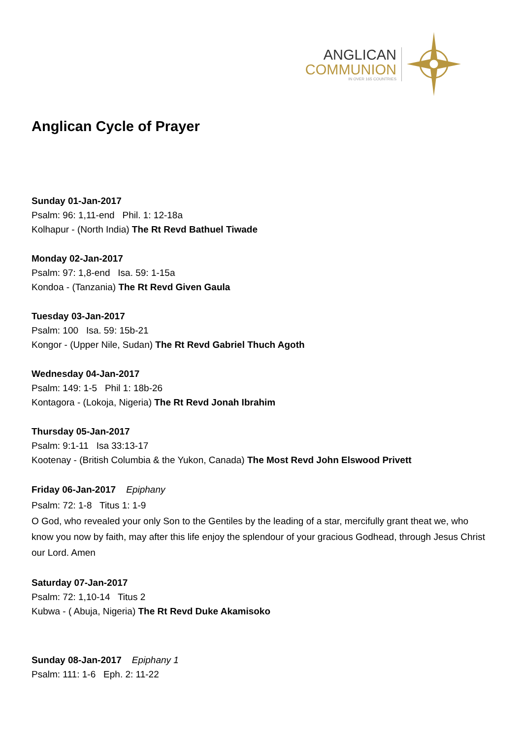ANGLICAN
COMMUNION
IN OVER 165 COUNTRIES
Anglican Cycle of Prayer
Sunday 01-Jan-2017
Psalm: 96: 1,11-end Phil. 1: 12-18a
Kolhapur - (North India) The Rt Revd Bathuel Tiwade
Monday 02-Jan-2017
Psalm: 97: 1,8-end Isa. 59: 1-15a
Kondoa - (Tanzania) The Rt Revd Given Gaula
Tuesday 03-Jan-2017
Psalm: 100 Isa. 59: 15b-21
Kongor - (Upper Nile, Sudan) The Rt Revd Gabriel Thuch Agoth
Wednesday 04-Jan-2017
Psalm: 149: 1-5 Phil 1: 18b-26
Kontagora - (Lokoja, Nigeria) The Rt Revd Jonah Ibrahim
Thursday 05-Jan-2017
Psalm: 9:1-11 Isa 33:13-17
Kootenay - (British Columbia & the Yukon, Canada) The Most Revd John Elswood Privett
Friday 06-Jan-2017 Epiphany
Psalm: 72: 1-8 Titus 1: 1-9
O God, who revealed your only Son to the Gentiles by the leading of a star, mercifully grant theat we, who know you now by faith, may after this life enjoy the splendour of your gracious Godhead, through Jesus Christ our Lord. Amen
Saturday 07-Jan-2017
Psalm: 72: 1,10-14 Titus 2
Kubwa - ( Abuja, Nigeria) The Rt Revd Duke Akamisoko
Sunday 08-Jan-2017 Epiphany 1
Psalm: 111: 1-6 Eph. 2: 11-22